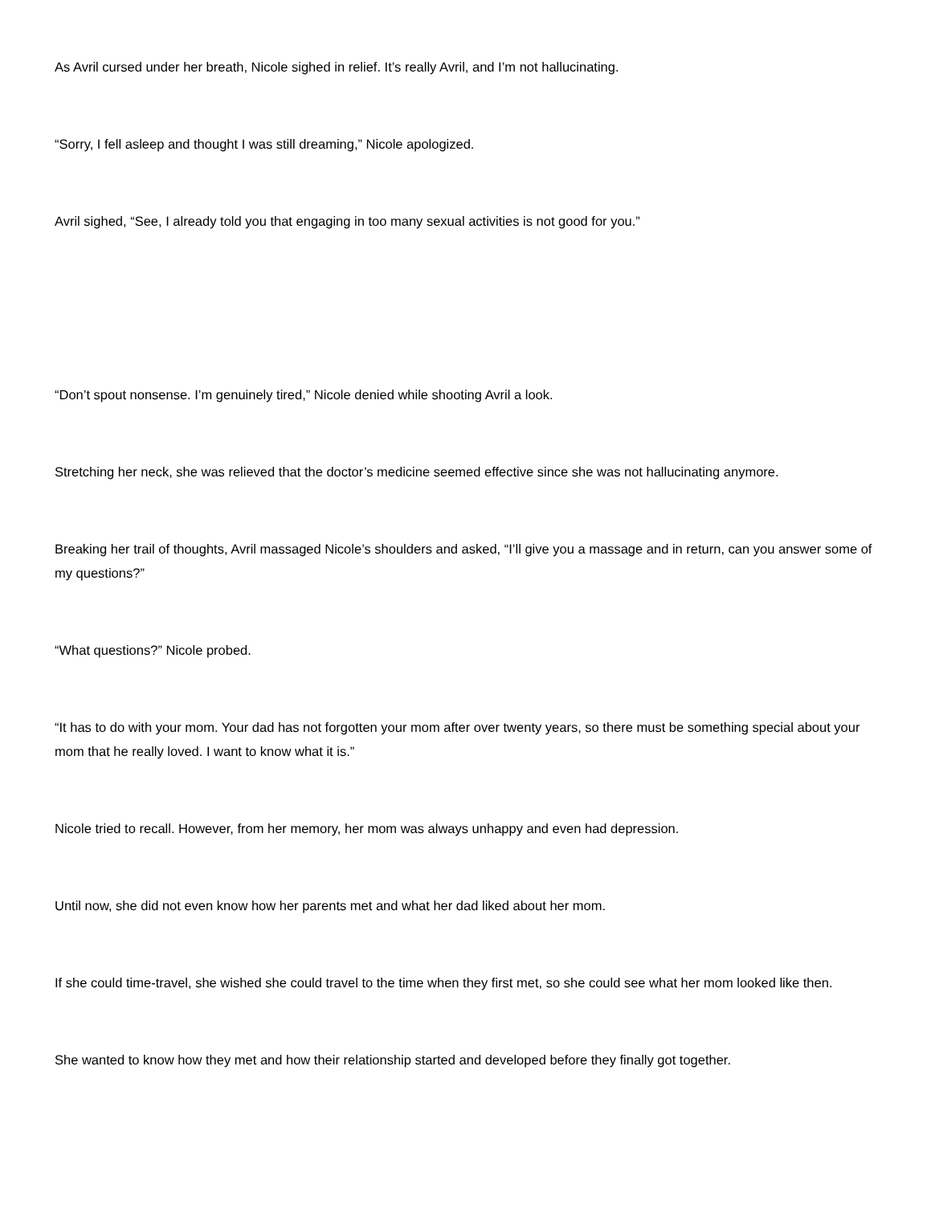As Avril cursed under her breath, Nicole sighed in relief. It’s really Avril, and I’m not hallucinating.
“Sorry, I fell asleep and thought I was still dreaming,” Nicole apologized.
Avril sighed, “See, I already told you that engaging in too many sexual activities is not good for you.”
“Don’t spout nonsense. I’m genuinely tired,” Nicole denied while shooting Avril a look.
Stretching her neck, she was relieved that the doctor’s medicine seemed effective since she was not hallucinating anymore.
Breaking her trail of thoughts, Avril massaged Nicole’s shoulders and asked, “I’ll give you a massage and in return, can you answer some of my questions?”
“What questions?” Nicole probed.
“It has to do with your mom. Your dad has not forgotten your mom after over twenty years, so there must be something special about your mom that he really loved. I want to know what it is.”
Nicole tried to recall. However, from her memory, her mom was always unhappy and even had depression.
Until now, she did not even know how her parents met and what her dad liked about her mom.
If she could time-travel, she wished she could travel to the time when they first met, so she could see what her mom looked like then.
She wanted to know how they met and how their relationship started and developed before they finally got together.